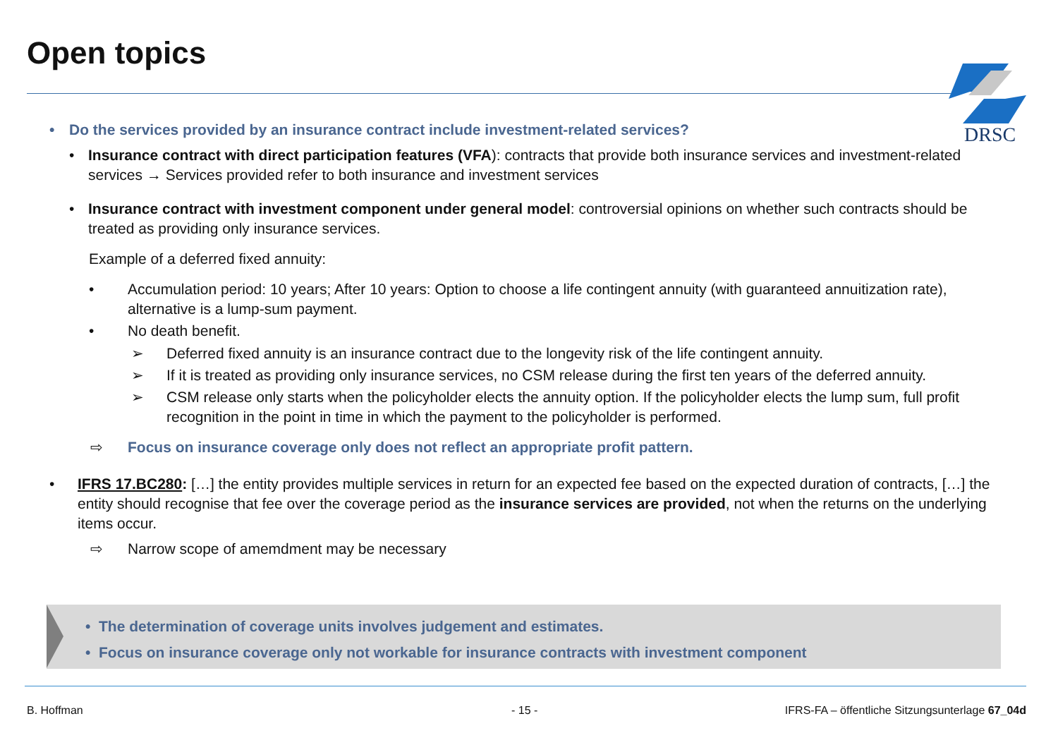Open topics
DRSC
• Do the services provided by an insurance contract include investment-related services?
• Insurance contract with direct participation features (VFA): contracts that provide both insurance services and investment-related services → Services provided refer to both insurance and investment services
• Insurance contract with investment component under general model: controversial opinions on whether such contracts should be treated as providing only insurance services.
Example of a deferred fixed annuity:
• Accumulation period: 10 years; After 10 years: Option to choose a life contingent annuity (with guaranteed annuitization rate), alternative is a lump-sum payment.
• No death benefit.
➢ Deferred fixed annuity is an insurance contract due to the longevity risk of the life contingent annuity.
➢ If it is treated as providing only insurance services, no CSM release during the first ten years of the deferred annuity.
➢ CSM release only starts when the policyholder elects the annuity option. If the policyholder elects the lump sum, full profit recognition in the point in time in which the payment to the policyholder is performed.
⇨ Focus on insurance coverage only does not reflect an appropriate profit pattern.
• IFRS 17.BC280: […] the entity provides multiple services in return for an expected fee based on the expected duration of contracts, […] the entity should recognise that fee over the coverage period as the insurance services are provided, not when the returns on the underlying items occur.
⇨ Narrow scope of amemdment may be necessary
• The determination of coverage units involves judgement and estimates.
• Focus on insurance coverage only not workable for insurance contracts with investment component
B. Hoffman - 15 -
IFRS-FA – öffentliche Sitzungsunterlage 67_04d